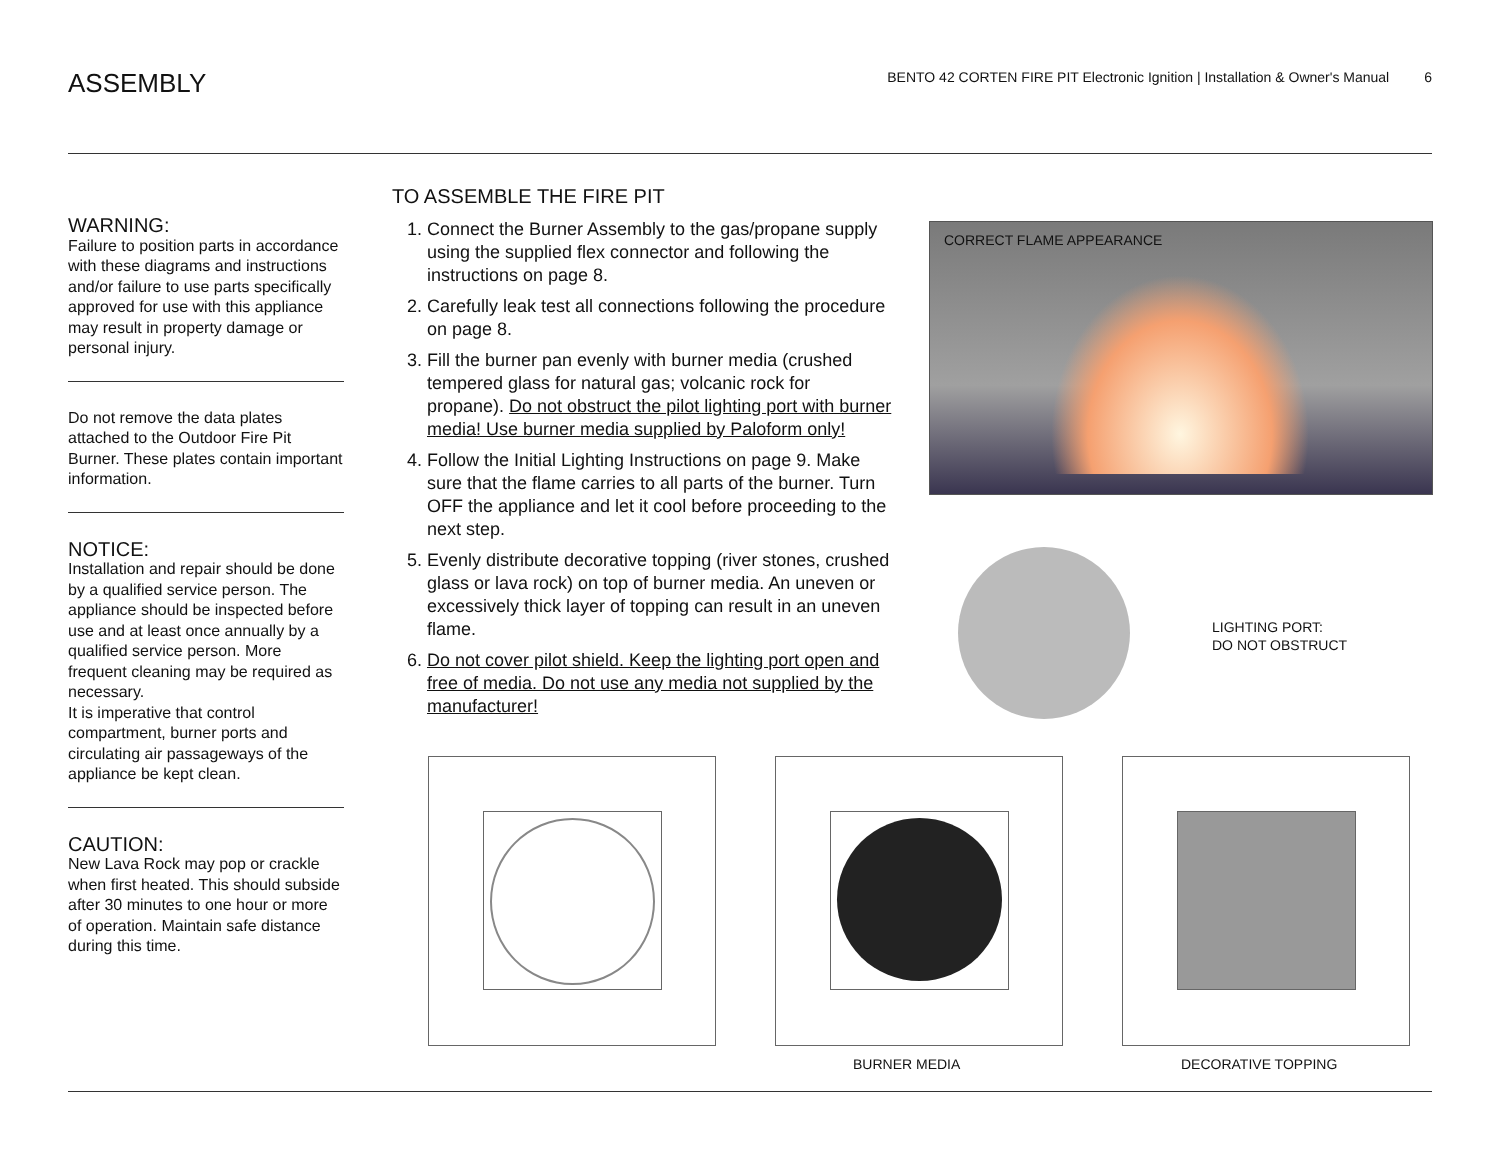ASSEMBLY
BENTO 42 CORTEN FIRE PIT Electronic Ignition | Installation & Owner's Manual 6
WARNING:
Failure to position parts in accordance with these diagrams and instructions and/or failure to use parts specifically approved for use with this appliance may result in property damage or personal injury.
Do not remove the data plates attached to the Outdoor Fire Pit Burner. These plates contain important information.
NOTICE:
Installation and repair should be done by a qualified service person. The appliance should be inspected before use and at least once annually by a qualified service person. More frequent cleaning may be required as necessary.
It is imperative that control compartment, burner ports and circulating air passageways of the appliance be kept clean.
CAUTION:
New Lava Rock may pop or crackle when first heated. This should subside after 30 minutes to one hour or more of operation. Maintain safe distance during this time.
TO ASSEMBLE THE FIRE PIT
1. Connect the Burner Assembly to the gas/propane supply using the supplied flex connector and following the instructions on page 8.
2. Carefully leak test all connections following the procedure on page 8.
3. Fill the burner pan evenly with burner media (crushed tempered glass for natural gas; volcanic rock for propane). Do not obstruct the pilot lighting port with burner media! Use burner media supplied by Paloform only!
4. Follow the Initial Lighting Instructions on page 9. Make sure that the flame carries to all parts of the burner. Turn OFF the appliance and let it cool before proceeding to the next step.
5. Evenly distribute decorative topping (river stones, crushed glass or lava rock) on top of burner media. An uneven or excessively thick layer of topping can result in an uneven flame.
6. Do not cover pilot shield. Keep the lighting port open and free of media. Do not use any media not supplied by the manufacturer!
CORRECT FLAME APPEARANCE
LIGHTING PORT:
DO NOT OBSTRUCT
BURNER MEDIA DECORATIVE TOPPING